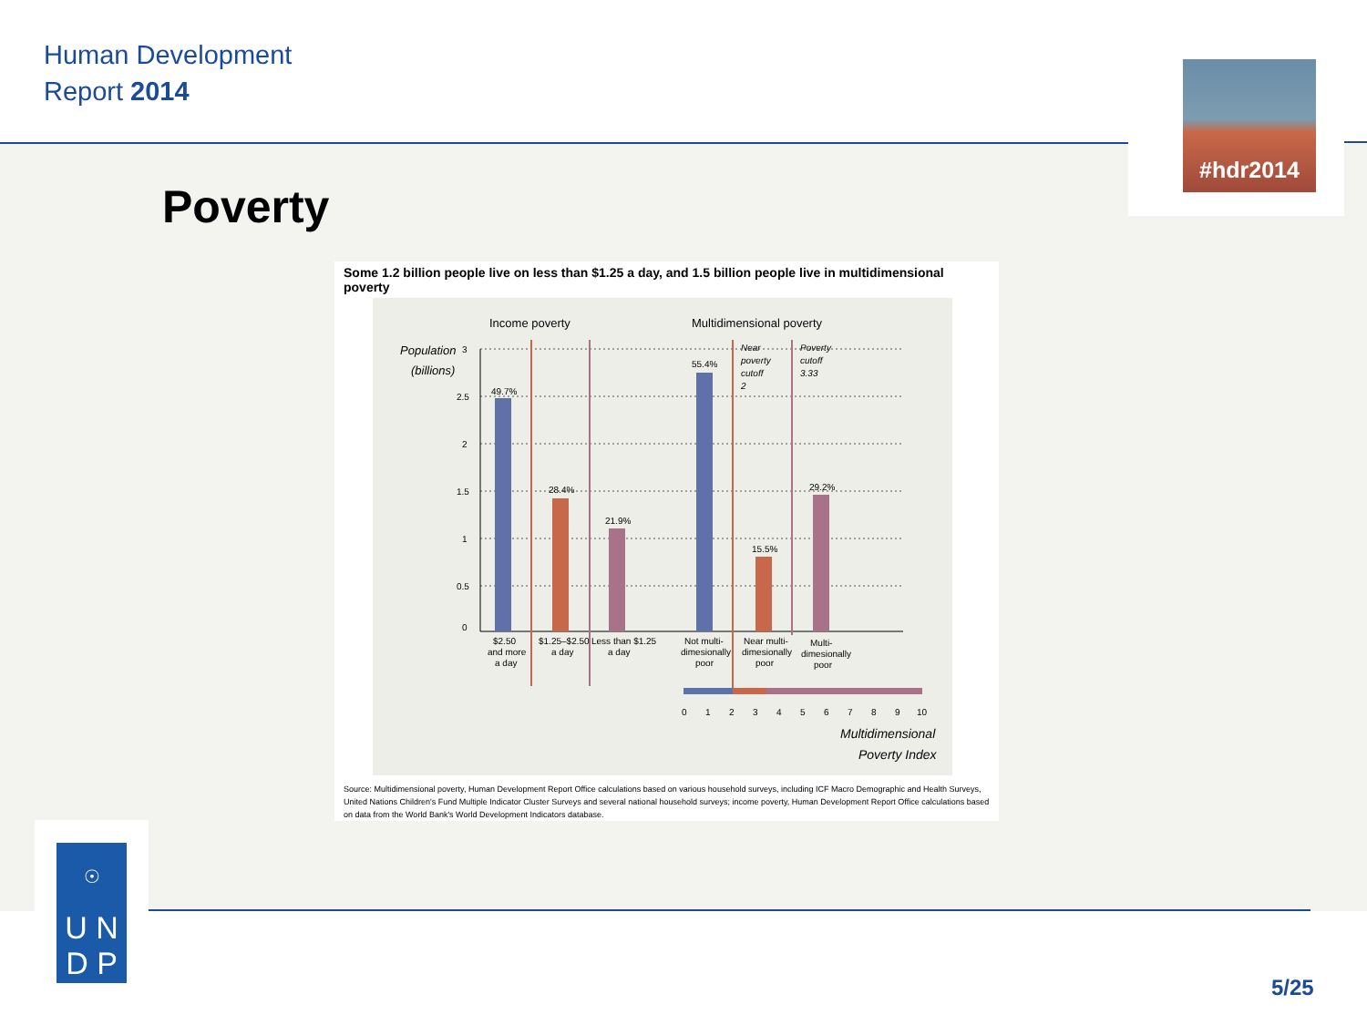Human Development
Report 2014
#hdr2014
Poverty
Some 1.2 billion people live on less than $1.25 a day, and 1.5 billion people live in multidimensional poverty
Income poverty
Multidimensional poverty
Population
(billions)
3
2.5
2
1.5
1
0.5
0
49.7%
28.4%
21.9%
55.4%
15.5%
29.2%
Near
poverty
cutoff
2
Poverty
cutoff
3.33
$2.50
and more
a day
$1.25–$2.50
a day
Less than $1.25
a day
Not multi-
dimesionally
poor
Near multi-
dimesionally
poor
Multi-
dimesionally
poor
0
1
2
3
4
5
6
7
8
9
10
Multidimensional
Poverty Index
Source: Multidimensional poverty, Human Development Report Office calculations based on various household surveys, including ICF Macro Demographic and Health Surveys, United Nations Children's Fund Multiple Indicator Cluster Surveys and several national household surveys; income poverty, Human Development Report Office calculations based on data from the World Bank's World Development Indicators database.
☉
U N
D P
5/25